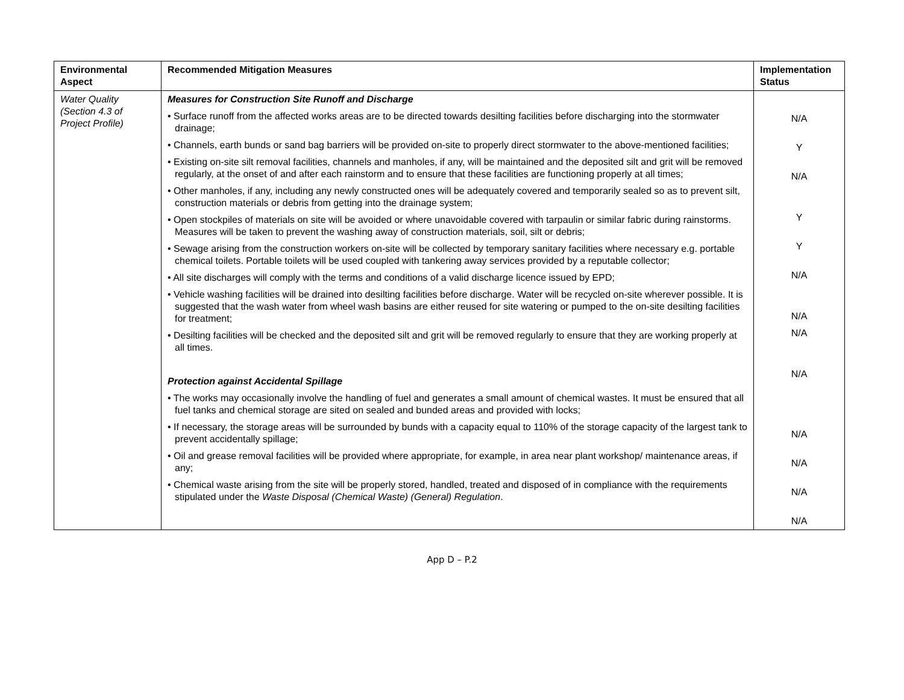| Environmental Aspect | Recommended Mitigation Measures | Implementation Status |
| --- | --- | --- |
| Water Quality (Section 4.3 of Project Profile) | Measures for Construction Site Runoff and Discharge • Surface runoff from the affected works areas are to be directed towards desilting facilities before discharging into the stormwater drainage; • Channels, earth bunds or sand bag barriers will be provided on-site to properly direct stormwater to the above-mentioned facilities; • Existing on-site silt removal facilities, channels and manholes, if any, will be maintained and the deposited silt and grit will be removed regularly, at the onset of and after each rainstorm and to ensure that these facilities are functioning properly at all times; • Other manholes, if any, including any newly constructed ones will be adequately covered and temporarily sealed so as to prevent silt, construction materials or debris from getting into the drainage system; • Open stockpiles of materials on site will be avoided or where unavoidable covered with tarpaulin or similar fabric during rainstorms. Measures will be taken to prevent the washing away of construction materials, soil, silt or debris; • Sewage arising from the construction workers on-site will be collected by temporary sanitary facilities where necessary e.g. portable chemical toilets. Portable toilets will be used coupled with tankering away services provided by a reputable collector; • All site discharges will comply with the terms and conditions of a valid discharge licence issued by EPD; • Vehicle washing facilities will be drained into desilting facilities before discharge. Water will be recycled on-site wherever possible. It is suggested that the wash water from wheel wash basins are either reused for site watering or pumped to the on-site desilting facilities for treatment; • Desilting facilities will be checked and the deposited silt and grit will be removed regularly to ensure that they are working properly at all times. Protection against Accidental Spillage • The works may occasionally involve the handling of fuel and generates a small amount of chemical wastes. It must be ensured that all fuel tanks and chemical storage are sited on sealed and bunded areas and provided with locks; • If necessary, the storage areas will be surrounded by bunds with a capacity equal to 110% of the storage capacity of the largest tank to prevent accidentally spillage; • Oil and grease removal facilities will be provided where appropriate, for example, in area near plant workshop/ maintenance areas, if any; • Chemical waste arising from the site will be properly stored, handled, treated and disposed of in compliance with the requirements stipulated under the Waste Disposal (Chemical Waste) (General) Regulation . | N/A Y N/A Y Y N/A N/A N/A N/A N/A N/A N/A N/A |
App D – P.2